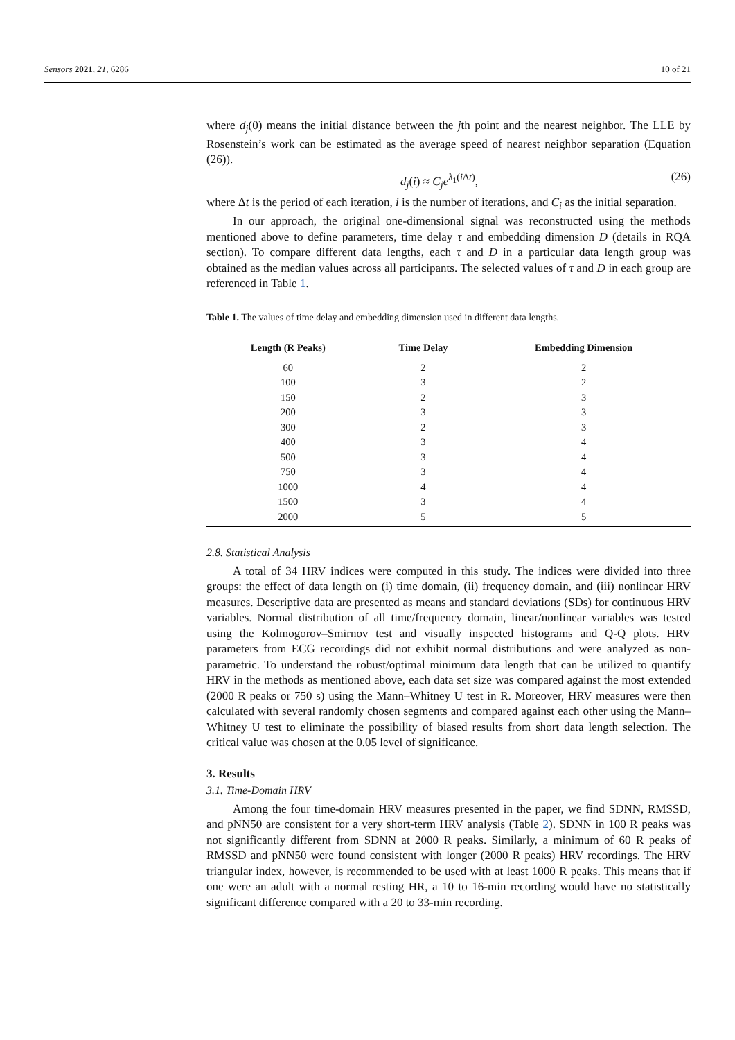Sensors 2021, 21, 6286 10 of 21
where d<sub>j</sub>(0) means the initial distance between the jth point and the nearest neighbor. The LLE by Rosenstein’s work can be estimated as the average speed of nearest neighbor separation (Equation (26)).
d<sub>j</sub>(i) ≈ C<sub>j</sub>e<sup>λ<sub>1</sub>(i Δt)</sup>, (26)
where Δt is the period of each iteration, i is the number of iterations, and C<sub>i</sub> as the initial separation.
In our approach, the original one-dimensional signal was reconstructed using the methods mentioned above to define parameters, time delay τ and embedding dimension D (details in RQA section). To compare different data lengths, each τ and D in a particular data length group was obtained as the median values across all participants. The selected values of τ and D in each group are referenced in Table 1.
Table 1. The values of time delay and embedding dimension used in different data lengths.
| Length (R Peaks) | Time Delay | Embedding Dimension |
| --- | --- | --- |
| 60 | 2 | 2 |
| 100 | 3 | 2 |
| 150 | 2 | 3 |
| 200 | 3 | 3 |
| 300 | 2 | 3 |
| 400 | 3 | 4 |
| 500 | 3 | 4 |
| 750 | 3 | 4 |
| 1000 | 4 | 4 |
| 1500 | 3 | 4 |
| 2000 | 5 | 5 |
2.8. Statistical Analysis
A total of 34 HRV indices were computed in this study. The indices were divided into three groups: the effect of data length on (i) time domain, (ii) frequency domain, and (iii) nonlinear HRV measures. Descriptive data are presented as means and standard deviations (SDs) for continuous HRV variables. Normal distribution of all time/frequency domain, linear/nonlinear variables was tested using the Kolmogorov–Smirnov test and visually inspected histograms and Q-Q plots. HRV parameters from ECG recordings did not exhibit normal distributions and were analyzed as non-parametric. To understand the robust/optimal minimum data length that can be utilized to quantify HRV in the methods as mentioned above, each data set size was compared against the most extended (2000 R peaks or 750 s) using the Mann–Whitney U test in R. Moreover, HRV measures were then calculated with several randomly chosen segments and compared against each other using the Mann–Whitney U test to eliminate the possibility of biased results from short data length selection. The critical value was chosen at the 0.05 level of significance.
3. Results
3.1. Time-Domain HRV
Among the four time-domain HRV measures presented in the paper, we find SDNN, RMSSD, and pNN50 are consistent for a very short-term HRV analysis (Table 2). SDNN in 100 R peaks was not significantly different from SDNN at 2000 R peaks. Similarly, a minimum of 60 R peaks of RMSSD and pNN50 were found consistent with longer (2000 R peaks) HRV recordings. The HRV triangular index, however, is recommended to be used with at least 1000 R peaks. This means that if one were an adult with a normal resting HR, a 10 to 16-min recording would have no statistically significant difference compared with a 20 to 33-min recording.